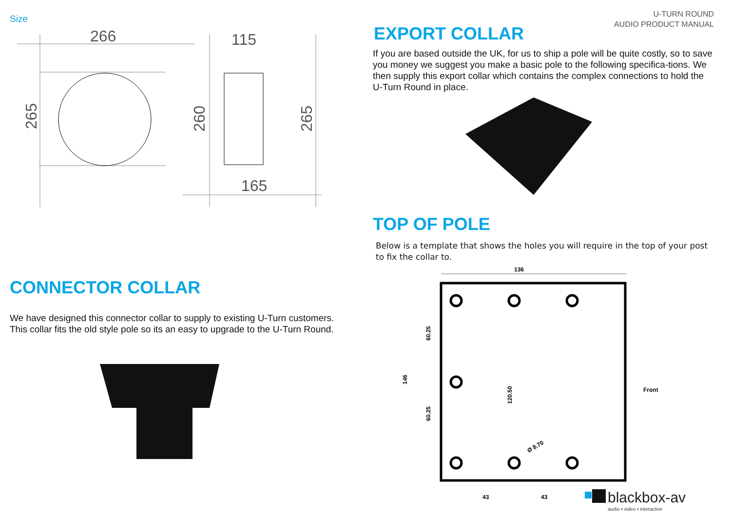Size
266
115
165
265
260
265
CONNECTOR COLLAR
We have designed this connector collar to supply to existing U-Turn customers. This collar fits the old style pole so its an easy to upgrade to the U-Turn Round.
U-TURN ROUND
AUDIO PRODUCT MANUAL
EXPORT COLLAR
If you are based outside the UK, for us to ship a pole will be quite costly, so to save you money we suggest you make a basic pole to the following specifica-tions. We then supply this export collar which contains the complex connections to hold the U-Turn Round in place.
TOP OF POLE
Below is a template that shows the holes you will require in the top of your post to fix the collar to.
136
146
Front
43
43
60.25
60.25
120.50
Ø 8.70
blackbox-av
audio ▪ video ▪ interactive